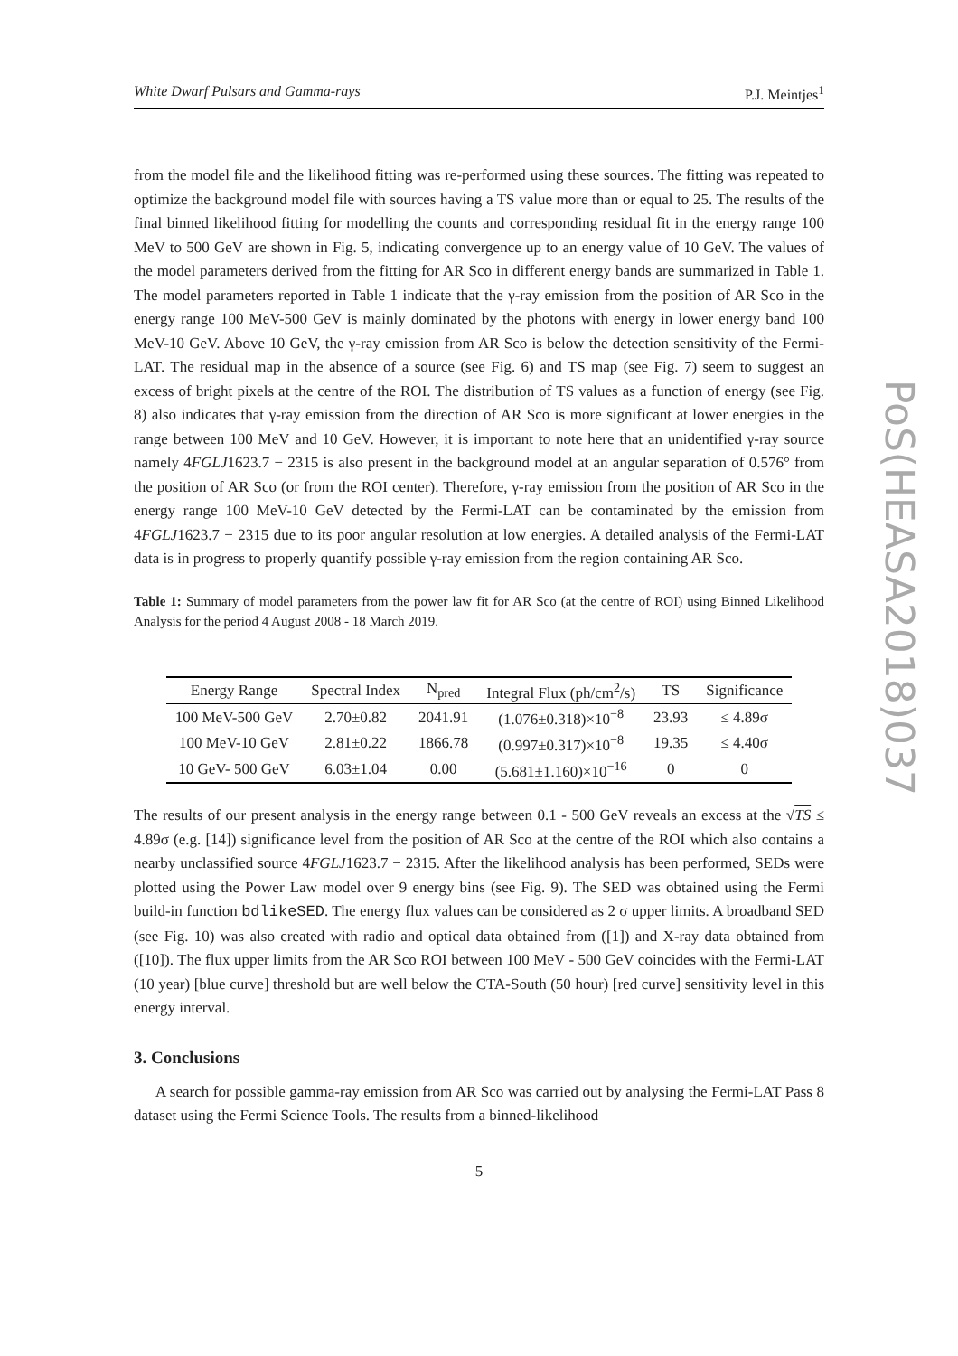White Dwarf Pulsars and Gamma-rays P.J. Meintjes<sup>1</sup>
from the model file and the likelihood fitting was re-performed using these sources. The fitting was repeated to optimize the background model file with sources having a TS value more than or equal to 25. The results of the final binned likelihood fitting for modelling the counts and corresponding residual fit in the energy range 100 MeV to 500 GeV are shown in Fig. 5, indicating convergence up to an energy value of 10 GeV. The values of the model parameters derived from the fitting for AR Sco in different energy bands are summarized in Table 1. The model parameters reported in Table 1 indicate that the γ-ray emission from the position of AR Sco in the energy range 100 MeV-500 GeV is mainly dominated by the photons with energy in lower energy band 100 MeV-10 GeV. Above 10 GeV, the γ-ray emission from AR Sco is below the detection sensitivity of the Fermi-LAT. The residual map in the absence of a source (see Fig. 6) and TS map (see Fig. 7) seem to suggest an excess of bright pixels at the centre of the ROI. The distribution of TS values as a function of energy (see Fig. 8) also indicates that γ-ray emission from the direction of AR Sco is more significant at lower energies in the range between 100 MeV and 10 GeV. However, it is important to note here that an unidentified γ-ray source namely 4FGLJ1623.7 − 2315 is also present in the background model at an angular separation of 0.576° from the position of AR Sco (or from the ROI center). Therefore, γ-ray emission from the position of AR Sco in the energy range 100 MeV-10 GeV detected by the Fermi-LAT can be contaminated by the emission from 4FGLJ1623.7 − 2315 due to its poor angular resolution at low energies. A detailed analysis of the Fermi-LAT data is in progress to properly quantify possible γ-ray emission from the region containing AR Sco.
Table 1: Summary of model parameters from the power law fit for AR Sco (at the centre of ROI) using Binned Likelihood Analysis for the period 4 August 2008 - 18 March 2019.
| Energy Range | Spectral Index | N<sub>pred</sub> | Integral Flux (ph/cm<sup>2</sup>/s) | TS | Significance |
| --- | --- | --- | --- | --- | --- |
| 100 MeV-500 GeV | 2.70±0.82 | 2041.91 | (1.076±0.318)×10<sup>−8</sup> | 23.93 | ≤ 4.89σ |
| 100 MeV-10 GeV | 2.81±0.22 | 1866.78 | (0.997±0.317)×10<sup>−8</sup> | 19.35 | ≤ 4.40σ |
| 10 GeV- 500 GeV | 6.03±1.04 | 0.00 | (5.681±1.160)×10<sup>−16</sup> | 0 | 0 |
The results of our present analysis in the energy range between 0.1 - 500 GeV reveals an excess at the √TS ≤ 4.89σ (e.g. [14]) significance level from the position of AR Sco at the centre of the ROI which also contains a nearby unclassified source 4FGLJ1623.7 − 2315. After the likelihood analysis has been performed, SEDs were plotted using the Power Law model over 9 energy bins (see Fig. 9). The SED was obtained using the Fermi build-in function bdlikeSED. The energy flux values can be considered as 2 σ upper limits. A broadband SED (see Fig. 10) was also created with radio and optical data obtained from ([1]) and X-ray data obtained from ([10]). The flux upper limits from the AR Sco ROI between 100 MeV - 500 GeV coincides with the Fermi-LAT (10 year) [blue curve] threshold but are well below the CTA-South (50 hour) [red curve] sensitivity level in this energy interval.
3. Conclusions
A search for possible gamma-ray emission from AR Sco was carried out by analysing the Fermi-LAT Pass 8 dataset using the Fermi Science Tools. The results from a binned-likelihood
5
PoS(HEASA2018)037